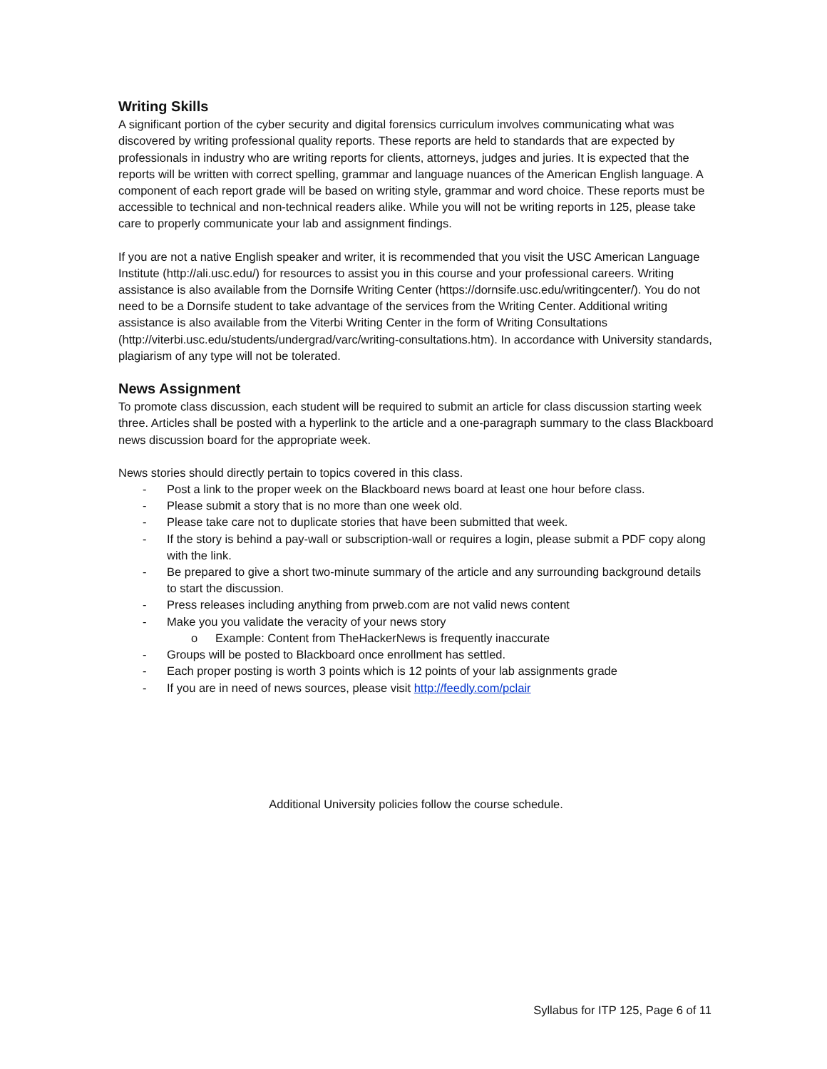Writing Skills
A significant portion of the cyber security and digital forensics curriculum involves communicating what was discovered by writing professional quality reports. These reports are held to standards that are expected by professionals in industry who are writing reports for clients, attorneys, judges and juries. It is expected that the reports will be written with correct spelling, grammar and language nuances of the American English language. A component of each report grade will be based on writing style, grammar and word choice. These reports must be accessible to technical and non-technical readers alike. While you will not be writing reports in 125, please take care to properly communicate your lab and assignment findings.
If you are not a native English speaker and writer, it is recommended that you visit the USC American Language Institute (http://ali.usc.edu/) for resources to assist you in this course and your professional careers. Writing assistance is also available from the Dornsife Writing Center (https://dornsife.usc.edu/writingcenter/). You do not need to be a Dornsife student to take advantage of the services from the Writing Center. Additional writing assistance is also available from the Viterbi Writing Center in the form of Writing Consultations (http://viterbi.usc.edu/students/undergrad/varc/writing-consultations.htm). In accordance with University standards, plagiarism of any type will not be tolerated.
News Assignment
To promote class discussion, each student will be required to submit an article for class discussion starting week three. Articles shall be posted with a hyperlink to the article and a one-paragraph summary to the class Blackboard news discussion board for the appropriate week.
News stories should directly pertain to topics covered in this class.
- Post a link to the proper week on the Blackboard news board at least one hour before class.
- Please submit a story that is no more than one week old.
- Please take care not to duplicate stories that have been submitted that week.
- If the story is behind a pay-wall or subscription-wall or requires a login, please submit a PDF copy along with the link.
- Be prepared to give a short two-minute summary of the article and any surrounding background details to start the discussion.
- Press releases including anything from prweb.com are not valid news content
- Make you you validate the veracity of your news story
o Example: Content from TheHackerNews is frequently inaccurate
- Groups will be posted to Blackboard once enrollment has settled.
- Each proper posting is worth 3 points which is 12 points of your lab assignments grade
- If you are in need of news sources, please visit http://feedly.com/pclair
Additional University policies follow the course schedule.
Syllabus for ITP 125, Page 6 of 11